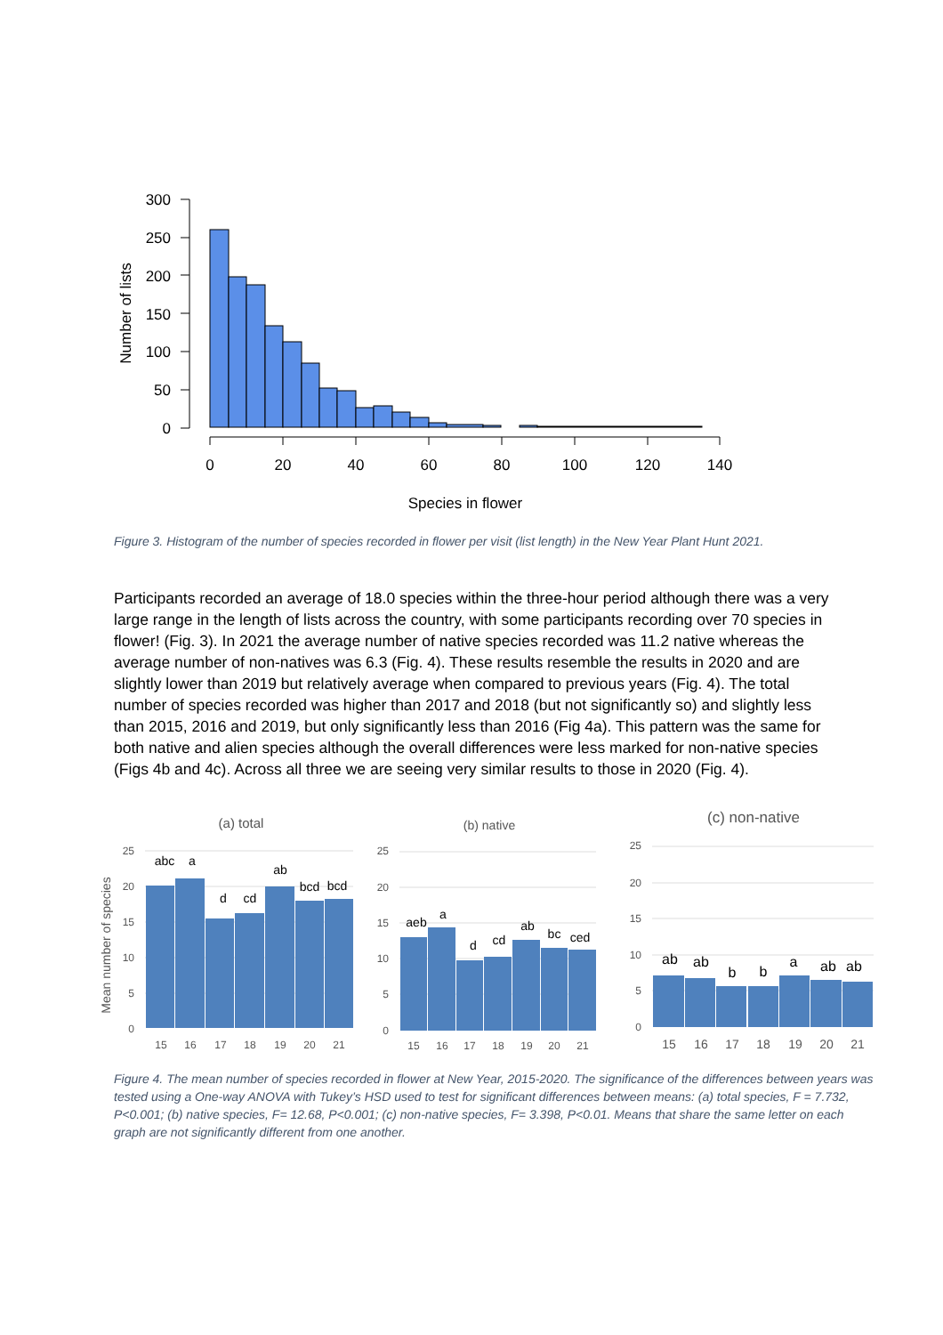300
250
200
150
100
50
0
0
20
40
60
80
100
120
140
Species in flower
Number of lists
Figure 3. Histogram of the number of species recorded in flower per visit (list length) in the New Year Plant Hunt 2021.
Participants recorded an average of 18.0 species within the three-hour period although there was a very large range in the length of lists across the country, with some participants recording over 70 species in flower! (Fig. 3). In 2021 the average number of native species recorded was 11.2 native whereas the average number of non-natives was 6.3 (Fig. 4). These results resemble the results in 2020 and are slightly lower than 2019 but relatively average when compared to previous years (Fig. 4). The total number of species recorded was higher than 2017 and 2018 (but not significantly so) and slightly less than 2015, 2016 and 2019, but only significantly less than 2016 (Fig 4a). This pattern was the same for both native and alien species although the overall differences were less marked for non-native species (Figs 4b and 4c). Across all three we are seeing very similar results to those in 2020 (Fig. 4).
Mean number of species
(a) total
(b) native
(c) non-native
25
20
15
10
5
0
25
20
15
10
5
0
25
20
15
10
5
0
15
16
17
18
19
20
21
15
16
17
18
19
20
21
15
16
17
18
19
20
21
abc
a
d
cd
ab
bcd
bcd
aeb
a
d
cd
ab
bc
ced
ab
ab
b
b
a
ab
ab
Figure 4. The mean number of species recorded in flower at New Year, 2015-2020. The significance of the differences between years was tested using a One-way ANOVA with Tukey’s HSD used to test for significant differences between means: (a) total species, F = 7.732, P<0.001; (b) native species, F= 12.68, P<0.001; (c) non-native species, F= 3.398, P<0.01. Means that share the same letter on each graph are not significantly different from one another.